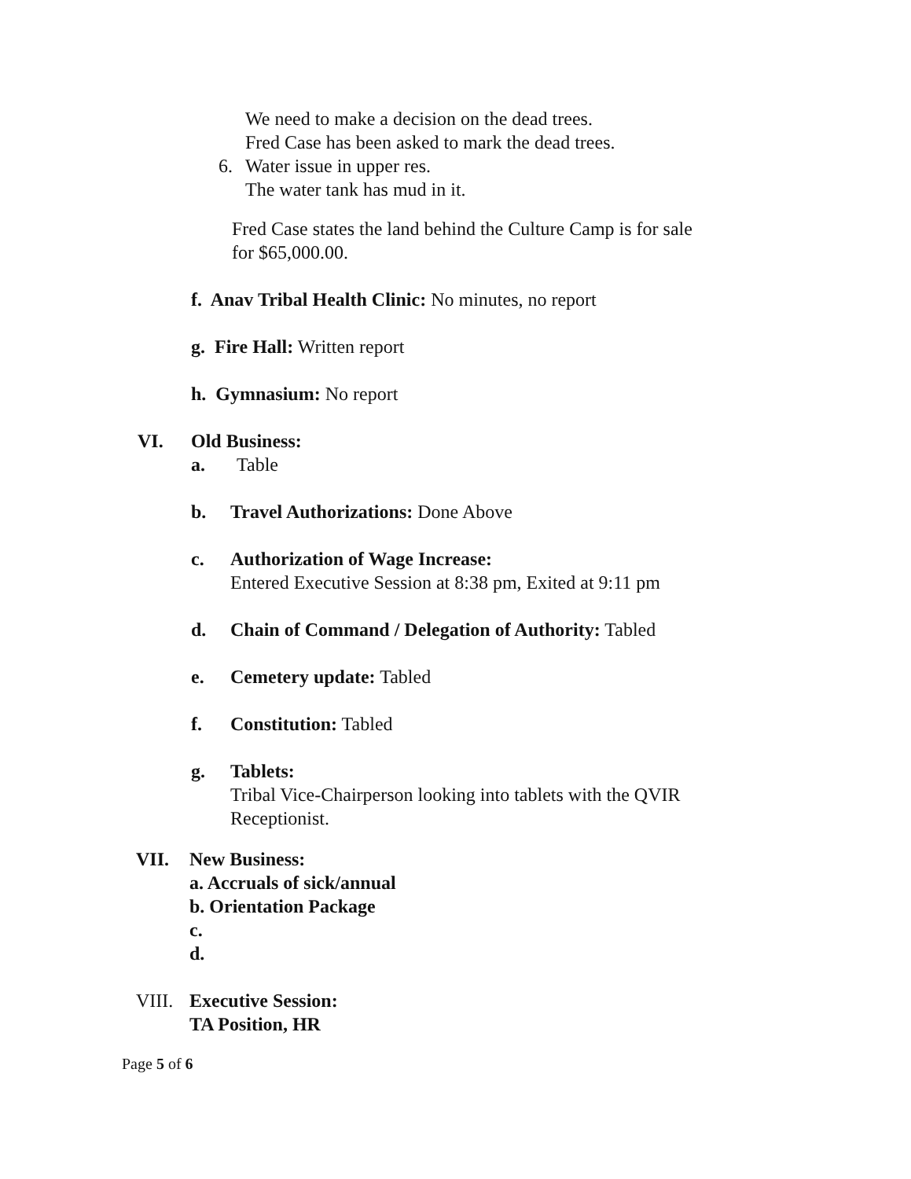We need to make a decision on the dead trees.
Fred Case has been asked to mark the dead trees.
6. Water issue in upper res.
The water tank has mud in it.
Fred Case states the land behind the Culture Camp is for sale
for $65,000.00.
f. Anav Tribal Health Clinic: No minutes, no report
g. Fire Hall: Written report
h. Gymnasium: No report
VI. Old Business:
a. Table
b. Travel Authorizations: Done Above
c. Authorization of Wage Increase:
Entered Executive Session at 8:38 pm, Exited at 9:11 pm
d. Chain of Command / Delegation of Authority: Tabled
e. Cemetery update: Tabled
f. Constitution: Tabled
g. Tablets:
Tribal Vice-Chairperson looking into tablets with the QVIR
Receptionist.
VII. New Business:
a. Accruals of sick/annual
b. Orientation Package
c.
d.
VIII. Executive Session:
TA Position, HR
Page 5 of 6